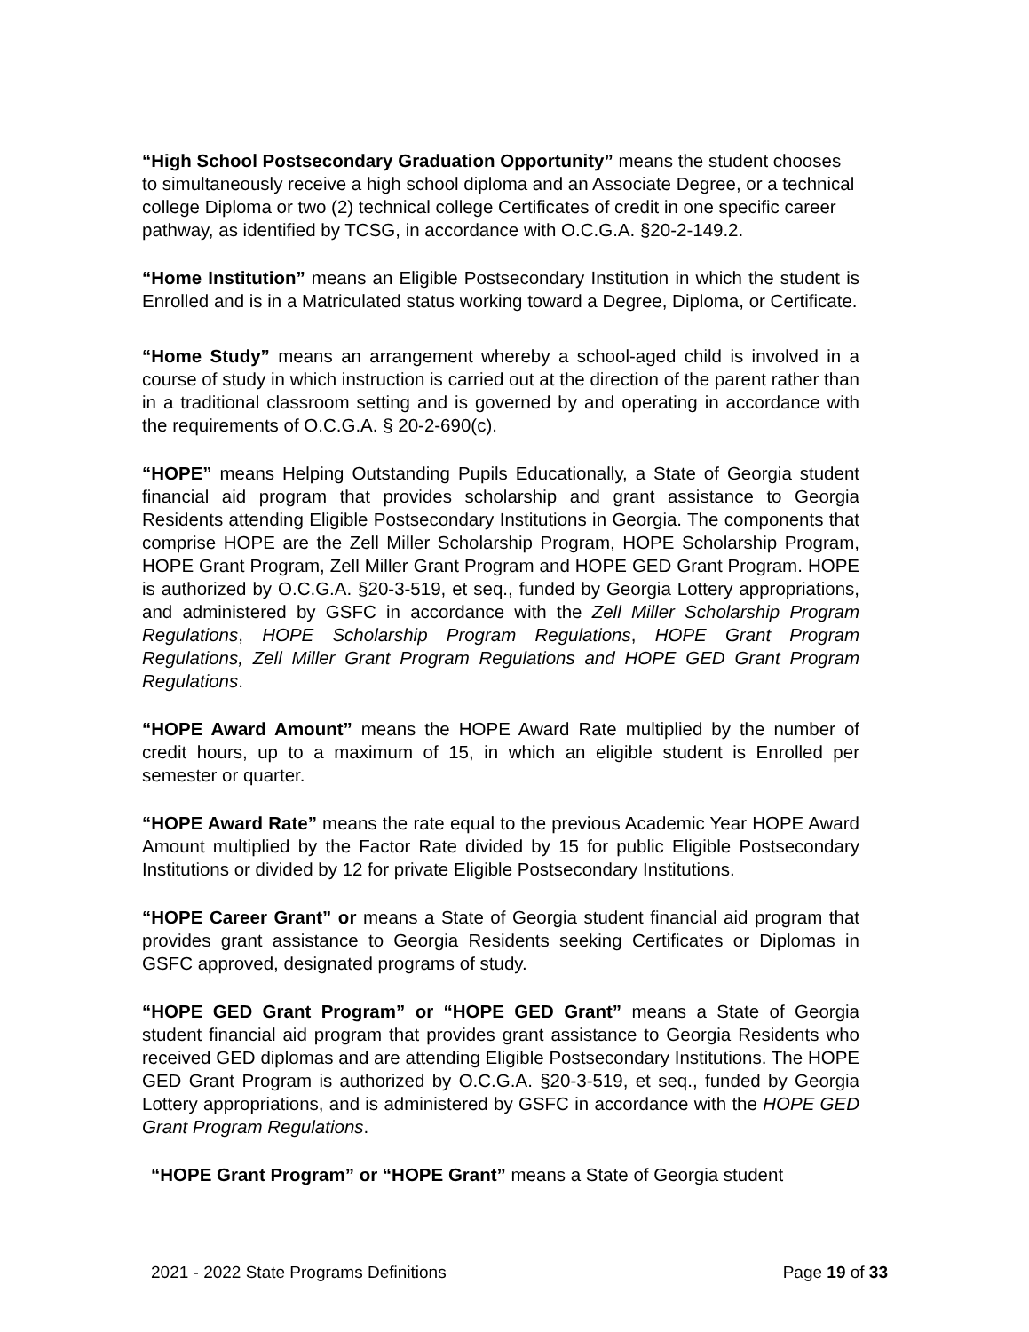“High School Postsecondary Graduation Opportunity” means the student chooses to simultaneously receive a high school diploma and an Associate Degree, or a technical college Diploma or two (2) technical college Certificates of credit in one specific career pathway, as identified by TCSG, in accordance with O.C.G.A. §20-2-149.2.
“Home Institution” means an Eligible Postsecondary Institution in which the student is Enrolled and is in a Matriculated status working toward a Degree, Diploma, or Certificate.
“Home Study” means an arrangement whereby a school-aged child is involved in a course of study in which instruction is carried out at the direction of the parent rather than in a traditional classroom setting and is governed by and operating in accordance with the requirements of O.C.G.A. § 20-2-690(c).
“HOPE” means Helping Outstanding Pupils Educationally, a State of Georgia student financial aid program that provides scholarship and grant assistance to Georgia Residents attending Eligible Postsecondary Institutions in Georgia. The components that comprise HOPE are the Zell Miller Scholarship Program, HOPE Scholarship Program, HOPE Grant Program, Zell Miller Grant Program and HOPE GED Grant Program. HOPE is authorized by O.C.G.A. §20-3-519, et seq., funded by Georgia Lottery appropriations, and administered by GSFC in accordance with the Zell Miller Scholarship Program Regulations, HOPE Scholarship Program Regulations, HOPE Grant Program Regulations, Zell Miller Grant Program Regulations and HOPE GED Grant Program Regulations.
“HOPE Award Amount” means the HOPE Award Rate multiplied by the number of credit hours, up to a maximum of 15, in which an eligible student is Enrolled per semester or quarter.
“HOPE Award Rate” means the rate equal to the previous Academic Year HOPE Award Amount multiplied by the Factor Rate divided by 15 for public Eligible Postsecondary Institutions or divided by 12 for private Eligible Postsecondary Institutions.
“HOPE Career Grant” or means a State of Georgia student financial aid program that provides grant assistance to Georgia Residents seeking Certificates or Diplomas in GSFC approved, designated programs of study.
“HOPE GED Grant Program” or “HOPE GED Grant” means a State of Georgia student financial aid program that provides grant assistance to Georgia Residents who received GED diplomas and are attending Eligible Postsecondary Institutions. The HOPE GED Grant Program is authorized by O.C.G.A. §20-3-519, et seq., funded by Georgia Lottery appropriations, and is administered by GSFC in accordance with the HOPE GED Grant Program Regulations.
“HOPE Grant Program” or “HOPE Grant” means a State of Georgia student
2021 - 2022 State Programs Definitions Page 19 of 33